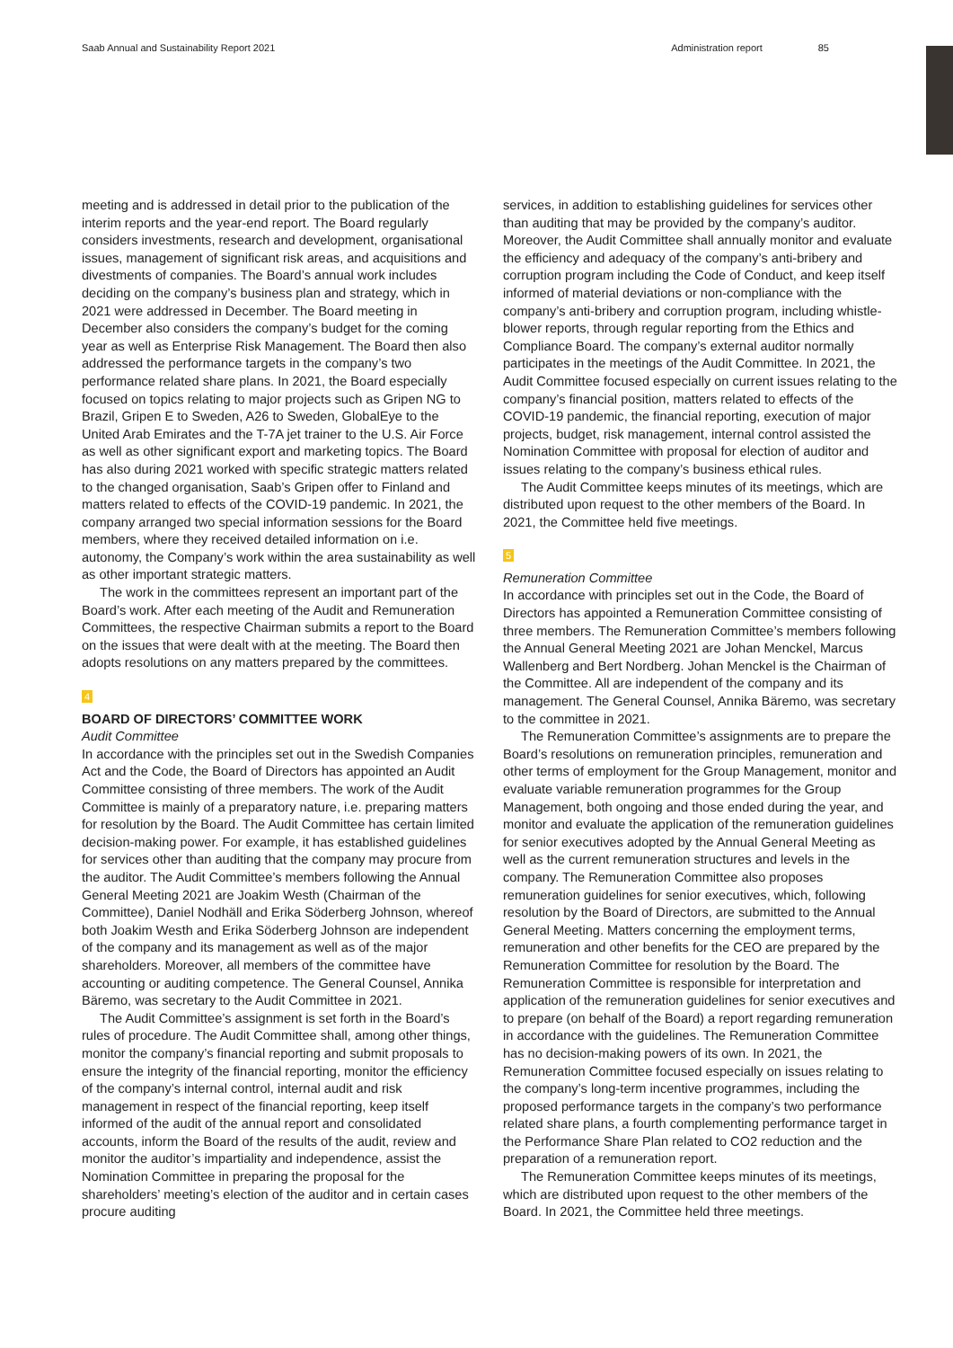Saab Annual and Sustainability Report 2021 Administration report 85
meeting and is addressed in detail prior to the publication of the interim reports and the year-end report. The Board regularly considers investments, research and development, organisational issues, management of significant risk areas, and acquisitions and divestments of companies. The Board’s annual work includes deciding on the company’s business plan and strategy, which in 2021 were addressed in December. The Board meeting in December also considers the company’s budget for the coming year as well as Enterprise Risk Management. The Board then also addressed the performance targets in the company’s two performance related share plans. In 2021, the Board especially focused on topics relating to major projects such as Gripen NG to Brazil, Gripen E to Sweden, A26 to Sweden, GlobalEye to the United Arab Emirates and the T-7A jet trainer to the U.S. Air Force as well as other significant export and marketing topics. The Board has also during 2021 worked with specific strategic matters related to the changed organisation, Saab’s Gripen offer to Finland and matters related to effects of the COVID-19 pandemic. In 2021, the company arranged two special information sessions for the Board members, where they received detailed information on i.e. autonomy, the Company’s work within the area sustainability as well as other important strategic matters.
The work in the committees represent an important part of the Board’s work. After each meeting of the Audit and Remuneration Committees, the respective Chairman submits a report to the Board on the issues that were dealt with at the meeting. The Board then adopts resolutions on any matters prepared by the committees.
4
BOARD OF DIRECTORS’ COMMITTEE WORK
Audit Committee
In accordance with the principles set out in the Swedish Companies Act and the Code, the Board of Directors has appointed an Audit Committee consisting of three members. The work of the Audit Committee is mainly of a preparatory nature, i.e. preparing matters for resolution by the Board. The Audit Committee has certain limited decision-making power. For example, it has established guidelines for services other than auditing that the company may procure from the auditor. The Audit Committee’s members following the Annual General Meeting 2021 are Joakim Westh (Chairman of the Committee), Daniel Nodhäll and Erika Söderberg Johnson, whereof both Joakim Westh and Erika Söderberg Johnson are independent of the company and its management as well as of the major shareholders. Moreover, all members of the committee have accounting or auditing competence. The General Counsel, Annika Bäremo, was secretary to the Audit Committee in 2021.
The Audit Committee’s assignment is set forth in the Board’s rules of procedure. The Audit Committee shall, among other things, monitor the company’s financial reporting and submit proposals to ensure the integrity of the financial reporting, monitor the efficiency of the company’s internal control, internal audit and risk management in respect of the financial reporting, keep itself informed of the audit of the annual report and consolidated accounts, inform the Board of the results of the audit, review and monitor the auditor’s impartiality and independence, assist the Nomination Committee in preparing the proposal for the shareholders’ meeting’s election of the auditor and in certain cases procure auditing
services, in addition to establishing guidelines for services other than auditing that may be provided by the company’s auditor. Moreover, the Audit Committee shall annually monitor and evaluate the efficiency and adequacy of the company’s anti-bribery and corruption program including the Code of Conduct, and keep itself informed of material deviations or non-compliance with the company’s anti-bribery and corruption program, including whistle-blower reports, through regular reporting from the Ethics and Compliance Board. The company’s external auditor normally participates in the meetings of the Audit Committee. In 2021, the Audit Committee focused especially on current issues relating to the company’s financial position, matters related to effects of the COVID-19 pandemic, the financial reporting, execution of major projects, budget, risk management, internal control assisted the Nomination Committee with proposal for election of auditor and issues relating to the company’s business ethical rules.
The Audit Committee keeps minutes of its meetings, which are distributed upon request to the other members of the Board. In 2021, the Committee held five meetings.
5
Remuneration Committee
In accordance with principles set out in the Code, the Board of Directors has appointed a Remuneration Committee consisting of three members. The Remuneration Committee’s members following the Annual General Meeting 2021 are Johan Menckel, Marcus Wallenberg and Bert Nordberg. Johan Menckel is the Chairman of the Committee. All are independent of the company and its management. The General Counsel, Annika Bäremo, was secretary to the committee in 2021.
The Remuneration Committee’s assignments are to prepare the Board’s resolutions on remuneration principles, remuneration and other terms of employment for the Group Management, monitor and evaluate variable remuneration programmes for the Group Management, both ongoing and those ended during the year, and monitor and evaluate the application of the remuneration guidelines for senior executives adopted by the Annual General Meeting as well as the current remuneration structures and levels in the company. The Remuneration Committee also proposes remuneration guidelines for senior executives, which, following resolution by the Board of Directors, are submitted to the Annual General Meeting. Matters concerning the employment terms, remuneration and other benefits for the CEO are prepared by the Remuneration Committee for resolution by the Board. The Remuneration Committee is responsible for interpretation and application of the remuneration guidelines for senior executives and to prepare (on behalf of the Board) a report regarding remuneration in accordance with the guidelines. The Remuneration Committee has no decision-making powers of its own. In 2021, the Remuneration Committee focused especially on issues relating to the company’s long-term incentive programmes, including the proposed performance targets in the company’s two performance related share plans, a fourth complementing performance target in the Performance Share Plan related to CO2 reduction and the preparation of a remuneration report.
The Remuneration Committee keeps minutes of its meetings, which are distributed upon request to the other members of the Board. In 2021, the Committee held three meetings.